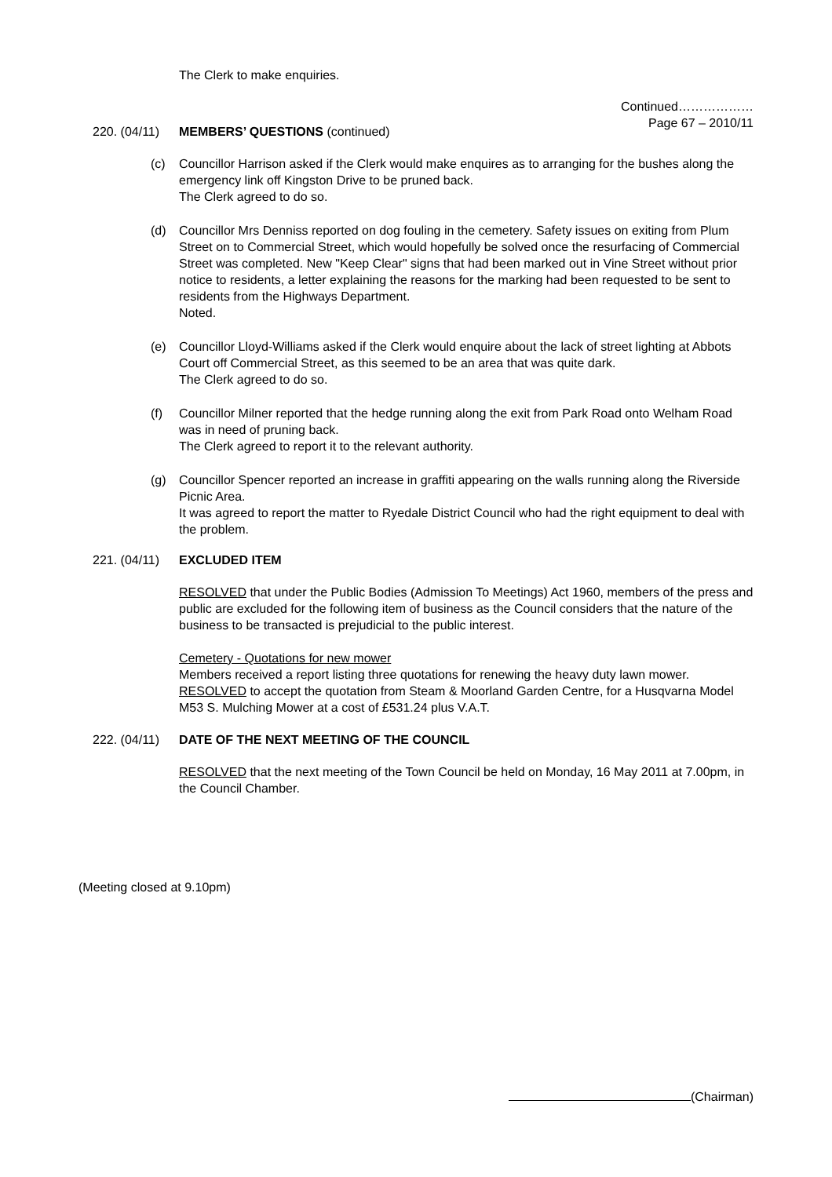The Clerk to make enquiries.
Continued………………
Page 67 – 2010/11
220. (04/11) MEMBERS’ QUESTIONS (continued)
(c) Councillor Harrison asked if the Clerk would make enquires as to arranging for the bushes along the emergency link off Kingston Drive to be pruned back.
The Clerk agreed to do so.
(d) Councillor Mrs Denniss reported on dog fouling in the cemetery. Safety issues on exiting from Plum Street on to Commercial Street, which would hopefully be solved once the resurfacing of Commercial Street was completed. New "Keep Clear" signs that had been marked out in Vine Street without prior notice to residents, a letter explaining the reasons for the marking had been requested to be sent to residents from the Highways Department.
Noted.
(e) Councillor Lloyd-Williams asked if the Clerk would enquire about the lack of street lighting at Abbots Court off Commercial Street, as this seemed to be an area that was quite dark.
The Clerk agreed to do so.
(f) Councillor Milner reported that the hedge running along the exit from Park Road onto Welham Road was in need of pruning back.
The Clerk agreed to report it to the relevant authority.
(g) Councillor Spencer reported an increase in graffiti appearing on the walls running along the Riverside Picnic Area.
It was agreed to report the matter to Ryedale District Council who had the right equipment to deal with the problem.
221. (04/11) EXCLUDED ITEM
RESOLVED that under the Public Bodies (Admission To Meetings) Act 1960, members of the press and public are excluded for the following item of business as the Council considers that the nature of the business to be transacted is prejudicial to the public interest.
Cemetery - Quotations for new mower
Members received a report listing three quotations for renewing the heavy duty lawn mower. RESOLVED to accept the quotation from Steam & Moorland Garden Centre, for a Husqvarna Model M53 S. Mulching Mower at a cost of £531.24 plus V.A.T.
222. (04/11) DATE OF THE NEXT MEETING OF THE COUNCIL
RESOLVED that the next meeting of the Town Council be held on Monday, 16 May 2011 at 7.00pm, in the Council Chamber.
(Meeting closed at 9.10pm)
(Chairman)